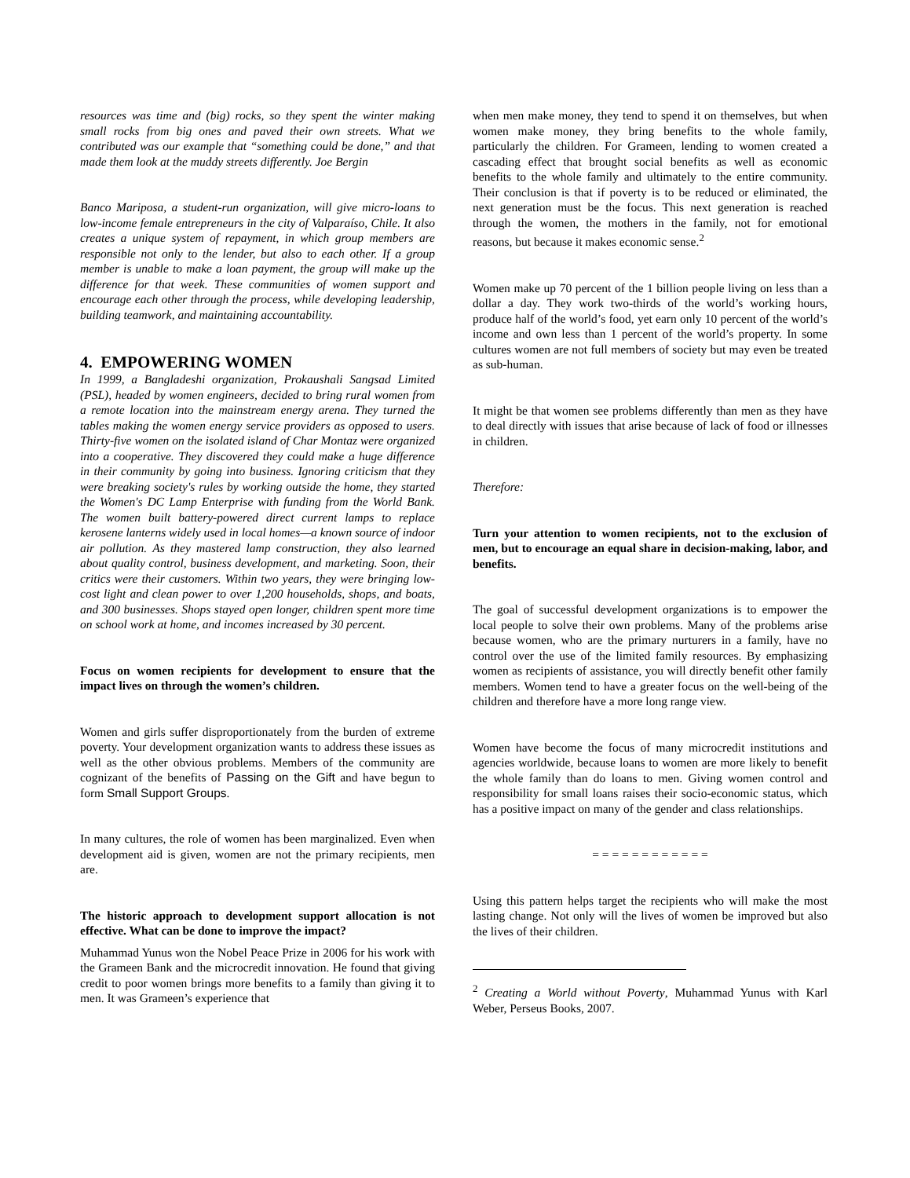resources was time and (big) rocks, so they spent the winter making small rocks from big ones and paved their own streets. What we contributed was our example that “something could be done,” and that made them look at the muddy streets differently. Joe Bergin
Banco Mariposa, a student-run organization, will give micro-loans to low-income female entrepreneurs in the city of Valparaíso, Chile. It also creates a unique system of repayment, in which group members are responsible not only to the lender, but also to each other. If a group member is unable to make a loan payment, the group will make up the difference for that week. These communities of women support and encourage each other through the process, while developing leadership, building teamwork, and maintaining accountability.
4. EMPOWERING WOMEN
In 1999, a Bangladeshi organization, Prokaushali Sangsad Limited (PSL), headed by women engineers, decided to bring rural women from a remote location into the mainstream energy arena. They turned the tables making the women energy service providers as opposed to users. Thirty-five women on the isolated island of Char Montaz were organized into a cooperative. They discovered they could make a huge difference in their community by going into business. Ignoring criticism that they were breaking society's rules by working outside the home, they started the Women's DC Lamp Enterprise with funding from the World Bank. The women built battery-powered direct current lamps to replace kerosene lanterns widely used in local homes—a known source of indoor air pollution. As they mastered lamp construction, they also learned about quality control, business development, and marketing. Soon, their critics were their customers. Within two years, they were bringing low-cost light and clean power to over 1,200 households, shops, and boats, and 300 businesses. Shops stayed open longer, children spent more time on school work at home, and incomes increased by 30 percent.
Focus on women recipients for development to ensure that the impact lives on through the women’s children.
Women and girls suffer disproportionately from the burden of extreme poverty. Your development organization wants to address these issues as well as the other obvious problems. Members of the community are cognizant of the benefits of Passing on the Gift and have begun to form Small Support Groups.
In many cultures, the role of women has been marginalized. Even when development aid is given, women are not the primary recipients, men are.
The historic approach to development support allocation is not effective. What can be done to improve the impact?
Muhammad Yunus won the Nobel Peace Prize in 2006 for his work with the Grameen Bank and the microcredit innovation. He found that giving credit to poor women brings more benefits to a family than giving it to men. It was Grameen’s experience that
when men make money, they tend to spend it on themselves, but when women make money, they bring benefits to the whole family, particularly the children. For Grameen, lending to women created a cascading effect that brought social benefits as well as economic benefits to the whole family and ultimately to the entire community. Their conclusion is that if poverty is to be reduced or eliminated, the next generation must be the focus. This next generation is reached through the women, the mothers in the family, not for emotional reasons, but because it makes economic sense.<sup>2</sup>
Women make up 70 percent of the 1 billion people living on less than a dollar a day. They work two-thirds of the world’s working hours, produce half of the world’s food, yet earn only 10 percent of the world’s income and own less than 1 percent of the world’s property. In some cultures women are not full members of society but may even be treated as sub-human.
It might be that women see problems differently than men as they have to deal directly with issues that arise because of lack of food or illnesses in children.
Therefore:
Turn your attention to women recipients, not to the exclusion of men, but to encourage an equal share in decision-making, labor, and benefits.
The goal of successful development organizations is to empower the local people to solve their own problems. Many of the problems arise because women, who are the primary nurturers in a family, have no control over the use of the limited family resources. By emphasizing women as recipients of assistance, you will directly benefit other family members. Women tend to have a greater focus on the well-being of the children and therefore have a more long range view.
Women have become the focus of many microcredit institutions and agencies worldwide, because loans to women are more likely to benefit the whole family than do loans to men. Giving women control and responsibility for small loans raises their socio-economic status, which has a positive impact on many of the gender and class relationships.
= = = = = = = = = = = =
Using this pattern helps target the recipients who will make the most lasting change. Not only will the lives of women be improved but also the lives of their children.
<sup>2</sup> Creating a World without Poverty, Muhammad Yunus with Karl Weber, Perseus Books, 2007.